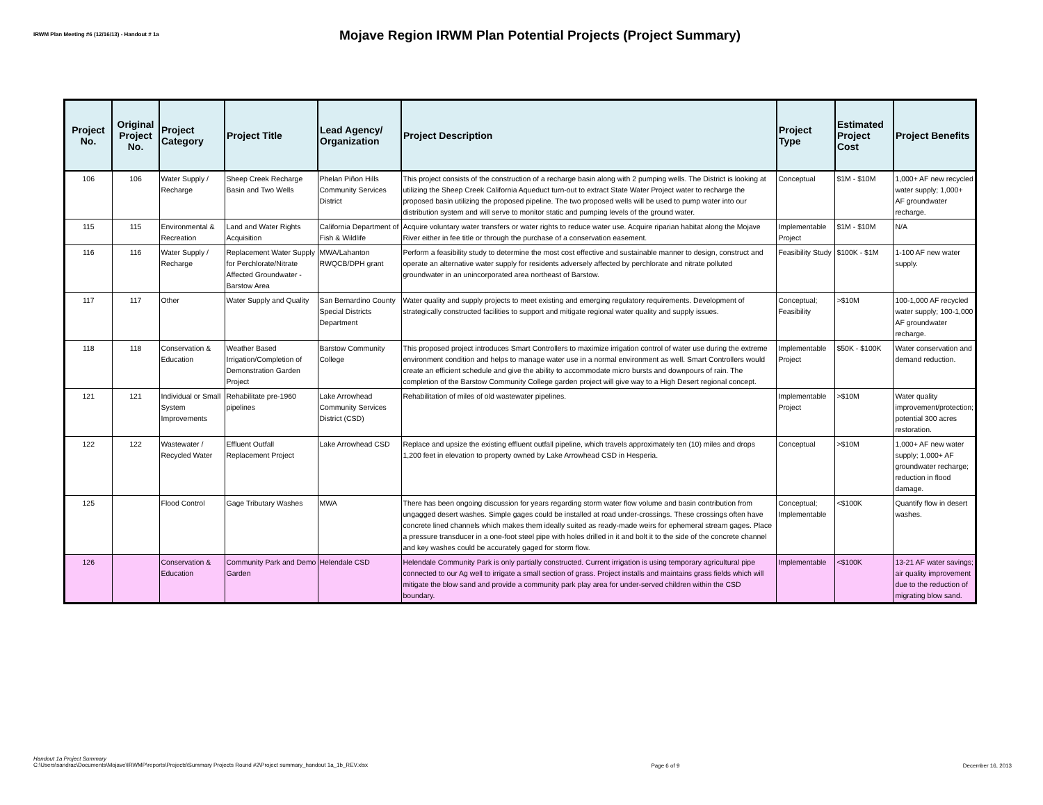IRWM Plan Meeting #6 (12/16/13) - Handout # 1a
Mojave Region IRWM Plan Potential Projects (Project Summary)
| Project No. | Original Project No. | Project Category | Project Title | Lead Agency/ Organization | Project Description | Project Type | Estimated Project Cost | Project Benefits |
| --- | --- | --- | --- | --- | --- | --- | --- | --- |
| 106 | 106 | Water Supply / Recharge | Sheep Creek Recharge Basin and Two Wells | Phelan Piñon Hills Community Services District | This project consists of the construction of a recharge basin along with 2 pumping wells. The District is looking at utilizing the Sheep Creek California Aqueduct turn-out to extract State Water Project water to recharge the proposed basin utilizing the proposed pipeline. The two proposed wells will be used to pump water into our distribution system and will serve to monitor static and pumping levels of the ground water. | Conceptual | $1M - $10M | 1,000+ AF new recycled water supply; 1,000+ AF groundwater recharge. |
| 115 | 115 | Environmental & Recreation | Land and Water Rights Acquisition | California Department of Fish & Wildlife | Acquire voluntary water transfers or water rights to reduce water use. Acquire riparian habitat along the Mojave River either in fee title or through the purchase of a conservation easement. | Implementable Project | $1M - $10M | N/A |
| 116 | 116 | Water Supply / Recharge | Replacement Water Supply for Perchlorate/Nitrate Affected Groundwater - Barstow Area | MWA/Lahanton RWQCB/DPH grant | Perform a feasibility study to determine the most cost effective and sustainable manner to design, construct and operate an alternative water supply for residents adversely affected by perchlorate and nitrate polluted groundwater in an unincorporated area northeast of Barstow. | Feasibility Study | $100K - $1M | 1-100 AF new water supply. |
| 117 | 117 | Other | Water Supply and Quality | San Bernardino County Special Districts Department | Water quality and supply projects to meet existing and emerging regulatory requirements. Development of strategically constructed facilities to support and mitigate regional water quality and supply issues. | Conceptual; Feasibility | >$10M | 100-1,000 AF recycled water supply; 100-1,000 AF groundwater recharge. |
| 118 | 118 | Conservation & Education | Weather Based Irrigation/Completion of Demonstration Garden Project | Barstow Community College | This proposed project introduces Smart Controllers to maximize irrigation control of water use during the extreme environment condition and helps to manage water use in a normal environment as well. Smart Controllers would create an efficient schedule and give the ability to accommodate micro bursts and downpours of rain. The completion of the Barstow Community College garden project will give way to a High Desert regional concept. | Implementable Project | $50K - $100K | Water conservation and demand reduction. |
| 121 | 121 | Individual or Small System Improvements | Rehabilitate pre-1960 pipelines | Lake Arrowhead Community Services District (CSD) | Rehabilitation of miles of old wastewater pipelines. | Implementable Project | >$10M | Water quality improvement/protection; potential 300 acres restoration. |
| 122 | 122 | Wastewater / Recycled Water | Effluent Outfall Replacement Project | Lake Arrowhead CSD | Replace and upsize the existing effluent outfall pipeline, which travels approximately ten (10) miles and drops 1,200 feet in elevation to property owned by Lake Arrowhead CSD in Hesperia. | Conceptual | >$10M | 1,000+ AF new water supply; 1,000+ AF groundwater recharge; reduction in flood damage. |
| 125 | | Flood Control | Gage Tributary Washes | MWA | There has been ongoing discussion for years regarding storm water flow volume and basin contribution from ungagged desert washes. Simple gages could be installed at road under-crossings. These crossings often have concrete lined channels which makes them ideally suited as ready-made weirs for ephemeral stream gages. Place a pressure transducer in a one-foot steel pipe with holes drilled in it and bolt it to the side of the concrete channel and key washes could be accurately gaged for storm flow. | Conceptual; Implementable | <$100K | Quantify flow in desert washes. |
| 126 | | Conservation & Education | Community Park and Demo Garden | Helendale CSD | Helendale Community Park is only partially constructed. Current irrigation is using temporary agricultural pipe connected to our Ag well to irrigate a small section of grass. Project installs and maintains grass fields which will mitigate the blow sand and provide a community park play area for under-served children within the CSD boundary. | Implementable | <$100K | 13-21 AF water savings; air quality improvement due to the reduction of migrating blow sand. |
Handout 1a Project Summary
C:\Users\sandrac\Documents\Mojave\IRWMP\reports\Projects\Summary Projects Round #2\Project summary_handout 1a_1b_REV.xlsx
Page 6 of 9 December 16, 2013